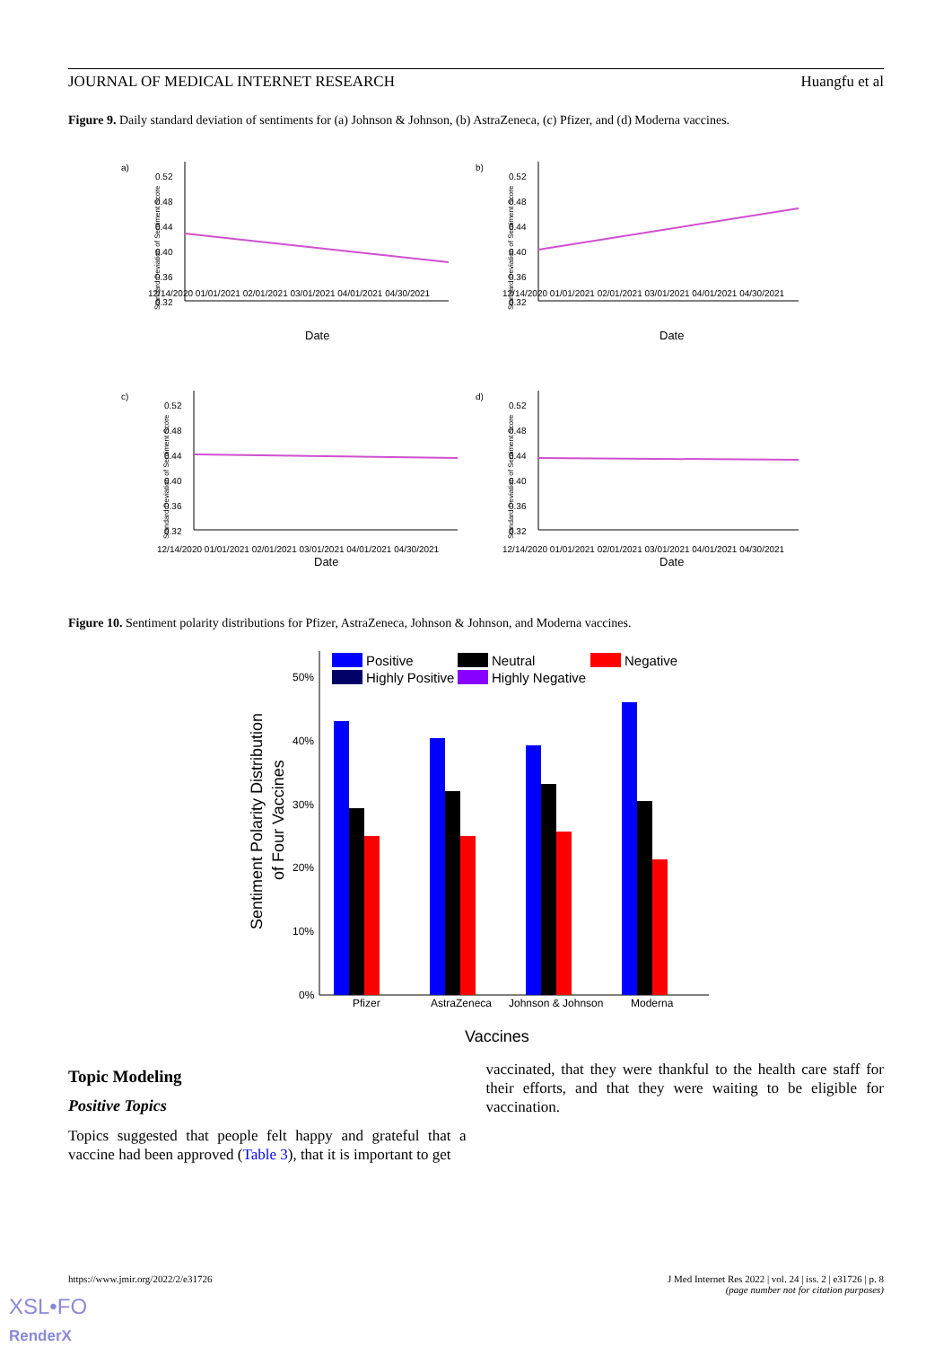JOURNAL OF MEDICAL INTERNET RESEARCH Huangfu et al
Figure 9. Daily standard deviation of sentiments for (a) Johnson & Johnson, (b) AstraZeneca, (c) Pfizer, and (d) Moderna vaccines.
a)
b)
c)
d)
12/14/2020 01/01/2021 02/01/2021 03/01/2021 04/01/2021 04/30/2021
12/14/2020 01/01/2021 02/01/2021 03/01/2021 04/01/2021 04/30/2021
12/14/2020 01/01/2021 02/01/2021 03/01/2021 04/01/2021 04/30/2021
12/14/2020 01/01/2021 02/01/2021 03/01/2021 04/01/2021 04/30/2021
Date
Date
Date
Date
0.52
0.48
0.44
0.40
0.36
0.32
0.52
0.48
0.44
0.40
0.36
0.32
0.52
0.48
0.44
0.40
0.36
0.32
0.52
0.48
0.44
0.40
0.36
0.32
Standard Deviation of Sentiment Score
Standard Deviation of Sentiment Score
Standard Deviation of Sentiment Score
Standard Deviation of Sentiment Score
Figure 10. Sentiment polarity distributions for Pfizer, AstraZeneca, Johnson & Johnson, and Moderna vaccines.
50%
40%
30%
20%
10%
0%
Positive
Neutral
Negative
Highly Positive
Highly Negative
Pfizer
AstraZeneca
Johnson & Johnson
Moderna
Vaccines
Sentiment Polarity Distribution
of Four Vaccines
Topic Modeling
Positive Topics
Topics suggested that people felt happy and grateful that a vaccine had been approved (Table 3), that it is important to get
vaccinated, that they were thankful to the health care staff for their efforts, and that they were waiting to be eligible for vaccination.
https://www.jmir.org/2022/2/e31726 J Med Internet Res 2022 | vol. 24 | iss. 2 | e31726 | p. 8
(page number not for citation purposes)
XSL•FO
RenderX